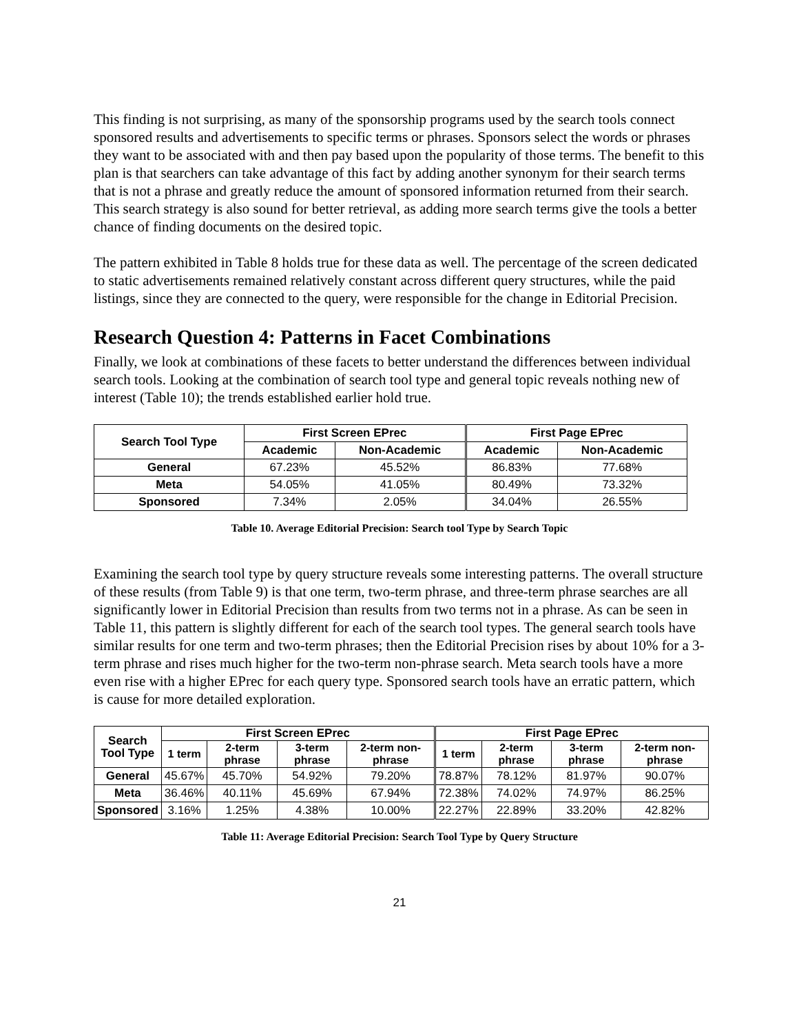This finding is not surprising, as many of the sponsorship programs used by the search tools connect sponsored results and advertisements to specific terms or phrases. Sponsors select the words or phrases they want to be associated with and then pay based upon the popularity of those terms. The benefit to this plan is that searchers can take advantage of this fact by adding another synonym for their search terms that is not a phrase and greatly reduce the amount of sponsored information returned from their search. This search strategy is also sound for better retrieval, as adding more search terms give the tools a better chance of finding documents on the desired topic.
The pattern exhibited in Table 8 holds true for these data as well. The percentage of the screen dedicated to static advertisements remained relatively constant across different query structures, while the paid listings, since they are connected to the query, were responsible for the change in Editorial Precision.
Research Question 4: Patterns in Facet Combinations
Finally, we look at combinations of these facets to better understand the differences between individual search tools. Looking at the combination of search tool type and general topic reveals nothing new of interest (Table 10); the trends established earlier hold true.
| Search Tool Type | First Screen EPrec | | First Page EPrec | |
| --- | --- | --- | --- | --- |
| | Academic | Non-Academic | Academic | Non-Academic |
| General | 67.23% | 45.52% | 86.83% | 77.68% |
| Meta | 54.05% | 41.05% | 80.49% | 73.32% |
| Sponsored | 7.34% | 2.05% | 34.04% | 26.55% |
Table 10. Average Editorial Precision: Search tool Type by Search Topic
Examining the search tool type by query structure reveals some interesting patterns. The overall structure of these results (from Table 9) is that one term, two-term phrase, and three-term phrase searches are all significantly lower in Editorial Precision than results from two terms not in a phrase. As can be seen in Table 11, this pattern is slightly different for each of the search tool types. The general search tools have similar results for one term and two-term phrases; then the Editorial Precision rises by about 10% for a 3-term phrase and rises much higher for the two-term non-phrase search. Meta search tools have a more even rise with a higher EPrec for each query type. Sponsored search tools have an erratic pattern, which is cause for more detailed exploration.
| Search Tool Type | First Screen EPrec | | | | First Page EPrec | | | |
| --- | --- | --- | --- | --- | --- | --- | --- | --- |
| | 1 term | 2-term phrase | 3-term phrase | 2-term non-phrase | 1 term | 2-term phrase | 3-term phrase | 2-term non-phrase |
| General | 45.67% | 45.70% | 54.92% | 79.20% | 78.87% | 78.12% | 81.97% | 90.07% |
| Meta | 36.46% | 40.11% | 45.69% | 67.94% | 72.38% | 74.02% | 74.97% | 86.25% |
| Sponsored | 3.16% | 1.25% | 4.38% | 10.00% | 22.27% | 22.89% | 33.20% | 42.82% |
Table 11: Average Editorial Precision: Search Tool Type by Query Structure
21